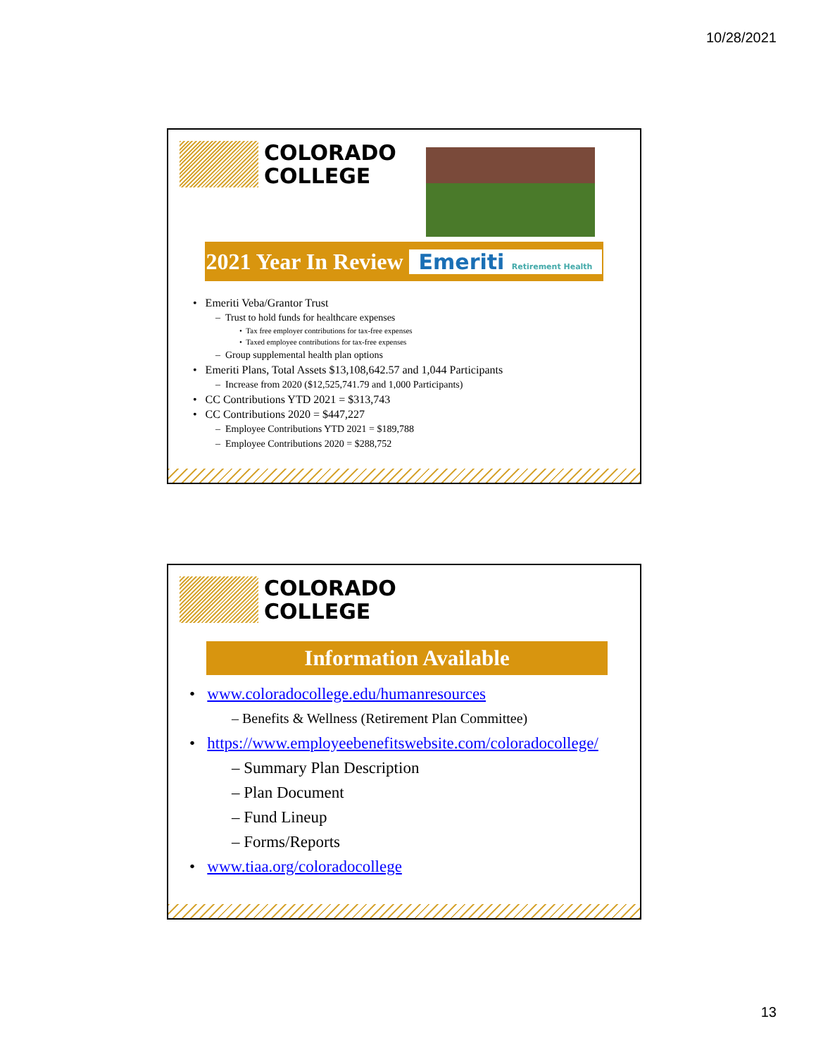10/28/2021
COLORADO
COLLEGE
2021 Year In Review Emeriti Retirement Health
• Emeriti Veba/Grantor Trust
– Trust to hold funds for healthcare expenses
• Tax free employer contributions for tax-free expenses
• Taxed employee contributions for tax-free expenses
– Group supplemental health plan options
• Emeriti Plans, Total Assets $13,108,642.57 and 1,044 Participants
– Increase from 2020 ($12,525,741.79 and 1,000 Participants)
• CC Contributions YTD 2021 = $313,743
• CC Contributions 2020 = $447,227
– Employee Contributions YTD 2021 = $189,788
– Employee Contributions 2020 = $288,752
COLORADO
COLLEGE
Information Available
• www.coloradocollege.edu/humanresources
– Benefits & Wellness (Retirement Plan Committee)
• https://www.employeebenefitswebsite.com/coloradocollege/
– Summary Plan Description
– Plan Document
– Fund Lineup
– Forms/Reports
• www.tiaa.org/coloradocollege
13